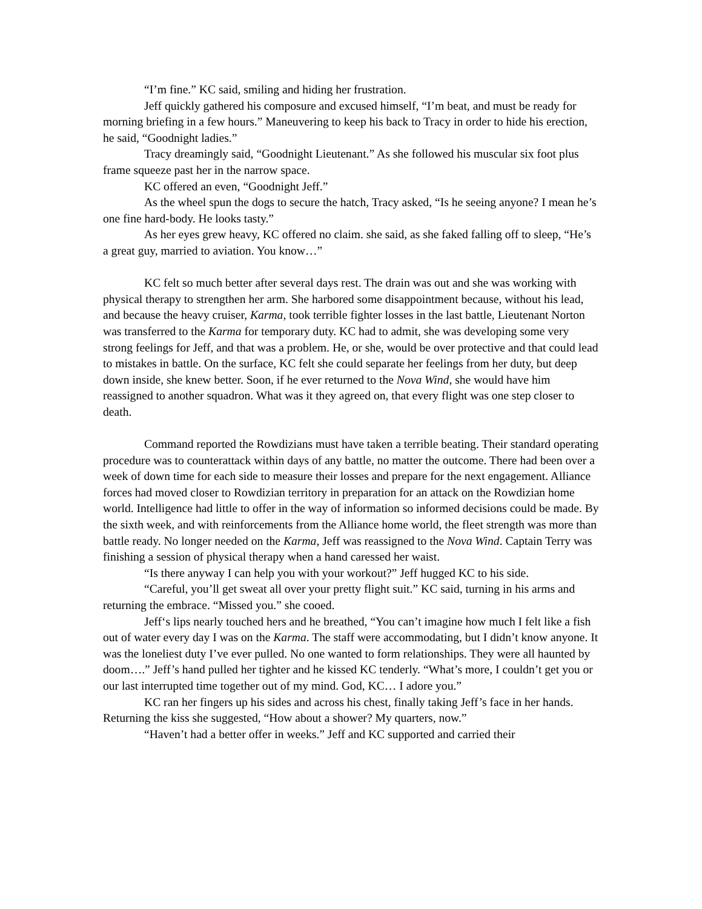“I’m fine.” KC said, smiling and hiding her frustration.
Jeff quickly gathered his composure and excused himself, “I’m beat, and must be ready for morning briefing in a few hours.” Maneuvering to keep his back to Tracy in order to hide his erection, he said, “Goodnight ladies.”
Tracy dreamingly said, “Goodnight Lieutenant.” As she followed his muscular six foot plus frame squeeze past her in the narrow space.
KC offered an even, “Goodnight Jeff.”
As the wheel spun the dogs to secure the hatch, Tracy asked, “Is he seeing anyone? I mean he’s one fine hard-body. He looks tasty.”
As her eyes grew heavy, KC offered no claim. she said, as she faked falling off to sleep, “He’s a great guy, married to aviation. You know…”
KC felt so much better after several days rest. The drain was out and she was working with physical therapy to strengthen her arm. She harbored some disappointment because, without his lead, and because the heavy cruiser, Karma, took terrible fighter losses in the last battle, Lieutenant Norton was transferred to the Karma for temporary duty. KC had to admit, she was developing some very strong feelings for Jeff, and that was a problem. He, or she, would be over protective and that could lead to mistakes in battle. On the surface, KC felt she could separate her feelings from her duty, but deep down inside, she knew better. Soon, if he ever returned to the Nova Wind, she would have him reassigned to another squadron. What was it they agreed on, that every flight was one step closer to death.
Command reported the Rowdizians must have taken a terrible beating. Their standard operating procedure was to counterattack within days of any battle, no matter the outcome. There had been over a week of down time for each side to measure their losses and prepare for the next engagement. Alliance forces had moved closer to Rowdizian territory in preparation for an attack on the Rowdizian home world. Intelligence had little to offer in the way of information so informed decisions could be made. By the sixth week, and with reinforcements from the Alliance home world, the fleet strength was more than battle ready. No longer needed on the Karma, Jeff was reassigned to the Nova Wind. Captain Terry was finishing a session of physical therapy when a hand caressed her waist.
“Is there anyway I can help you with your workout?” Jeff hugged KC to his side.
“Careful, you’ll get sweat all over your pretty flight suit.” KC said, turning in his arms and returning the embrace. “Missed you.” she cooed.
Jeff‘s lips nearly touched hers and he breathed, “You can’t imagine how much I felt like a fish out of water every day I was on the Karma. The staff were accommodating, but I didn’t know anyone. It was the loneliest duty I’ve ever pulled. No one wanted to form relationships. They were all haunted by doom….” Jeff’s hand pulled her tighter and he kissed KC tenderly. “What’s more, I couldn’t get you or our last interrupted time together out of my mind. God, KC… I adore you.”
KC ran her fingers up his sides and across his chest, finally taking Jeff’s face in her hands. Returning the kiss she suggested, “How about a shower? My quarters, now.”
“Haven’t had a better offer in weeks.” Jeff and KC supported and carried their